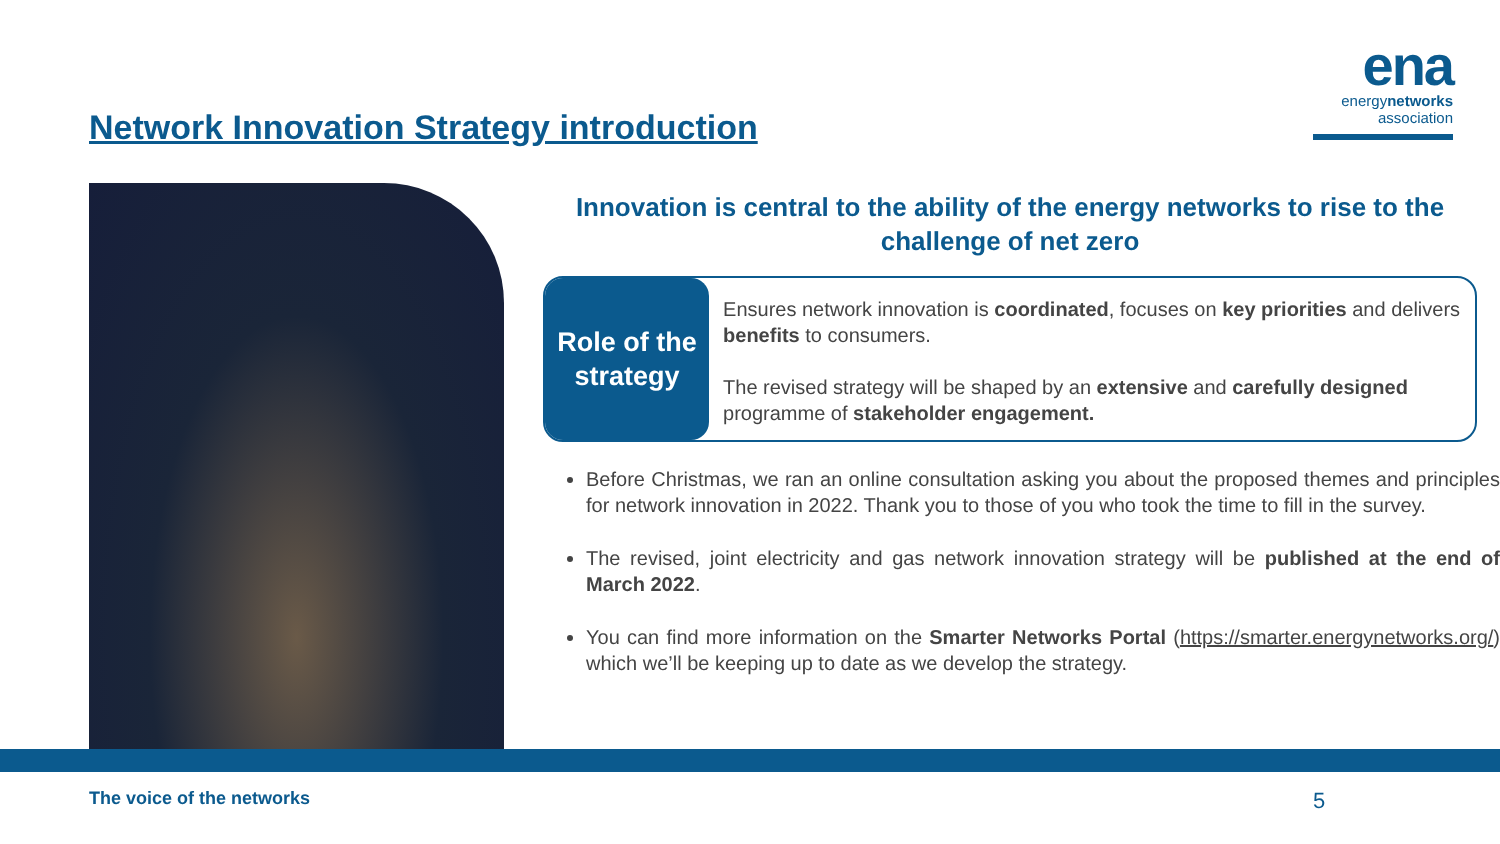Network Innovation Strategy introduction
ena
energynetworks
association
Innovation is central to the ability of the energy networks to rise to the challenge of net zero
Role of the
strategy
Ensures network innovation is coordinated, focuses on key priorities and delivers benefits to consumers.
The revised strategy will be shaped by an extensive and carefully designed programme of stakeholder engagement.
Before Christmas, we ran an online consultation asking you about the proposed themes and principles for network innovation in 2022. Thank you to those of you who took the time to fill in the survey.
The revised, joint electricity and gas network innovation strategy will be published at the end of March 2022.
You can find more information on the Smarter Networks Portal (https://smarter.energynetworks.org/) which we’ll be keeping up to date as we develop the strategy.
The voice of the networks 5